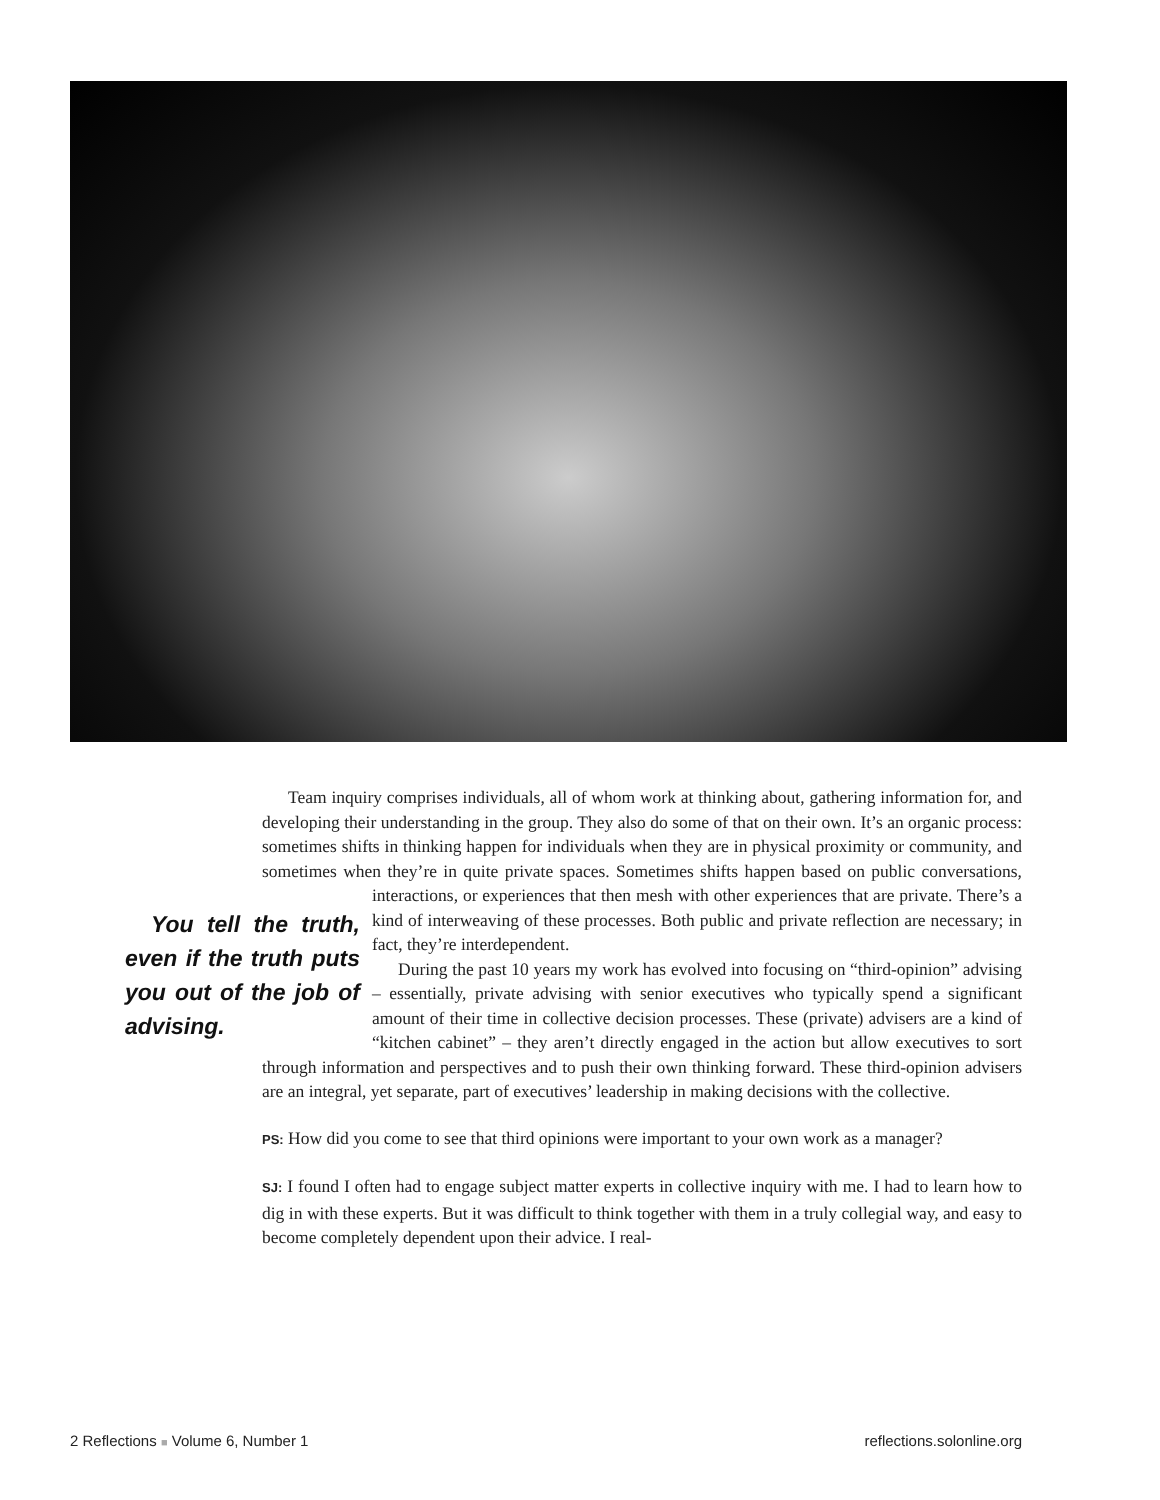Team inquiry comprises individuals, all of whom work at thinking about, gathering information for, and developing their understanding in the group. They also do some of that on their own. It’s an organic process: sometimes shifts in thinking happen for individuals when they are in physical proximity or community, and sometimes when they’re in quite private spaces. Sometimes shifts happen based on public conversations, interactions, or experiences You tell the truth, even if the truth puts you out of the job of advising. that then mesh with other experiences that are private. There’s a kind of interweaving of these processes. Both public and private reflection are necessary; in fact, they’re interdependent.
During the past 10 years my work has evolved into focusing on “third-opinion” advising – essentially, private advising with senior executives who typically spend a significant amount of their time in collective decision processes. These (private) advisers are a kind of “kitchen cabinet” – they aren’t directly engaged in the action but allow executives to sort through information and perspectives and to push their own thinking forward. These third-opinion advisers are an integral, yet separate, part of executives’ leadership in making decisions with the collective.
PS: How did you come to see that third opinions were important to your own work as a manager?
SJ: I found I often had to engage subject matter experts in collective inquiry with me. I had to learn how to dig in with these experts. But it was difficult to think together with them in a truly collegial way, and easy to become completely dependent upon their advice. I real-
2 Reflections ■ Volume 6, Number 1 reflections.solonline.org